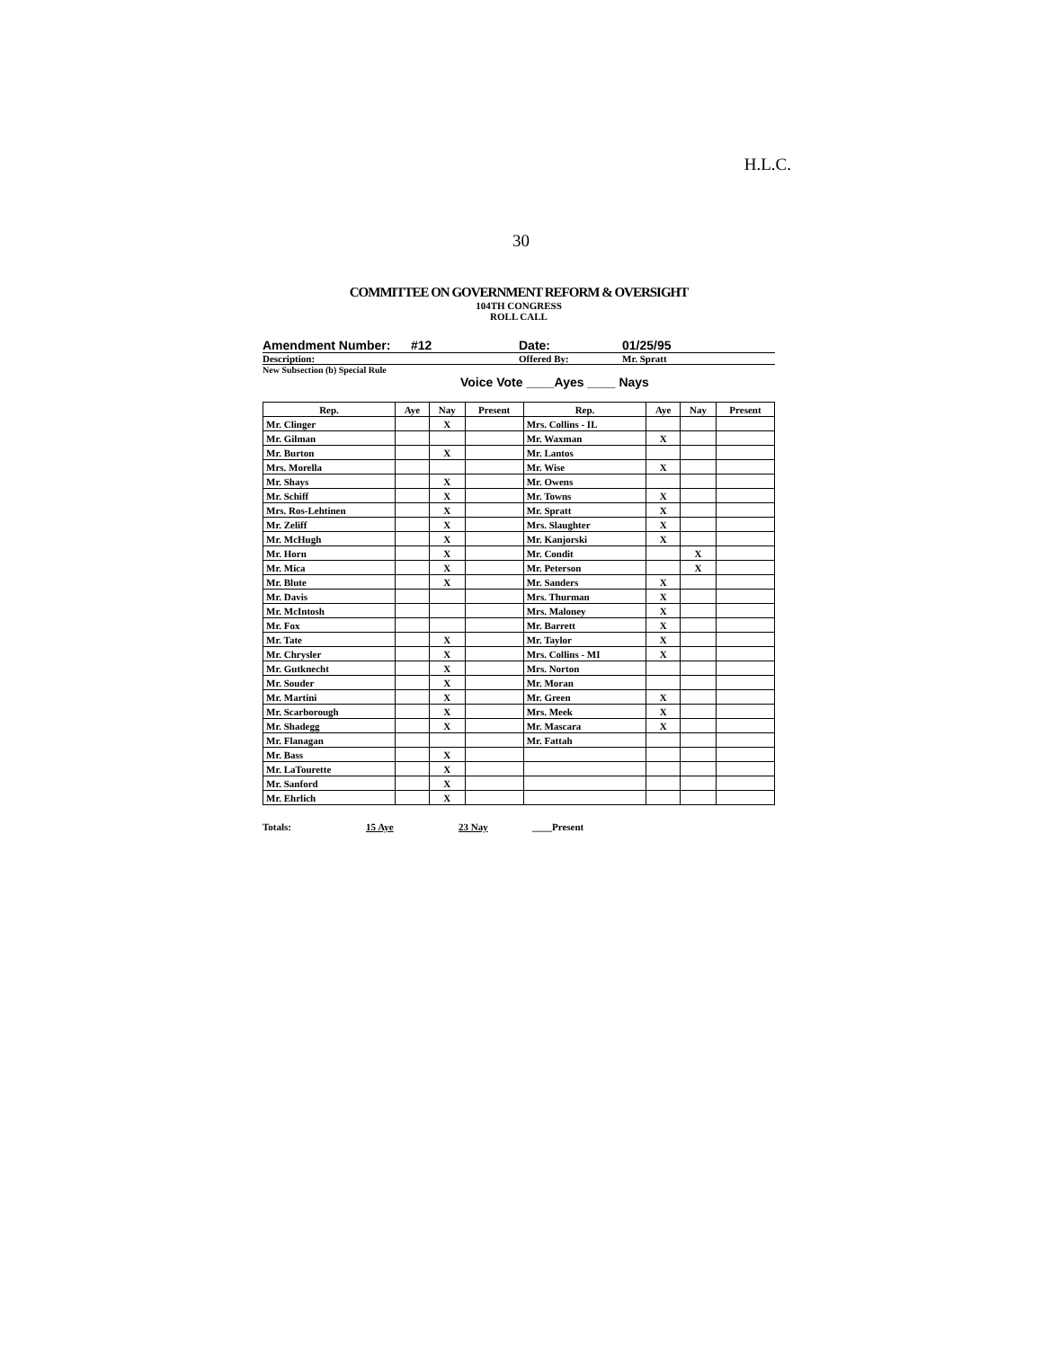H.L.C.
30
COMMITTEE ON GOVERNMENT REFORM & OVERSIGHT
104TH CONGRESS
ROLL CALL
Amendment Number: #12 Date: 01/25/95
Description: Offered By: Mr. Spratt
New Subsection (b) Special Rule
Voice Vote ____Ayes ____ Nays
| Rep. | Aye | Nay | Present | Rep. | Aye | Nay | Present |
| --- | --- | --- | --- | --- | --- | --- | --- |
| Mr. Clinger | | X | | Mrs. Collins - IL | | | |
| Mr. Gilman | | | | Mr. Waxman | X | | |
| Mr. Burton | | X | | Mr. Lantos | | | |
| Mrs. Morella | | | | Mr. Wise | X | | |
| Mr. Shays | | X | | Mr. Owens | | | |
| Mr. Schiff | | X | | Mr. Towns | X | | |
| Mrs. Ros-Lehtinen | | X | | Mr. Spratt | X | | |
| Mr. Zeliff | | X | | Mrs. Slaughter | X | | |
| Mr. McHugh | | X | | Mr. Kanjorski | X | | |
| Mr. Horn | | X | | Mr. Condit | | X | |
| Mr. Mica | | X | | Mr. Peterson | | X | |
| Mr. Blute | | X | | Mr. Sanders | X | | |
| Mr. Davis | | | | Mrs. Thurman | X | | |
| Mr. McIntosh | | | | Mrs. Maloney | X | | |
| Mr. Fox | | | | Mr. Barrett | X | | |
| Mr. Tate | | X | | Mr. Taylor | X | | |
| Mr. Chrysler | | X | | Mrs. Collins - MI | X | | |
| Mr. Gutknecht | | X | | Mrs. Norton | | | |
| Mr. Souder | | X | | Mr. Moran | | | |
| Mr. Martini | | X | | Mr. Green | X | | |
| Mr. Scarborough | | X | | Mrs. Meek | X | | |
| Mr. Shadegg | | X | | Mr. Mascara | X | | |
| Mr. Flanagan | | | | Mr. Fattah | | | |
| Mr. Bass | | X | | | | | |
| Mr. LaTourette | | X | | | | | |
| Mr. Sanford | | X | | | | | |
| Mr. Ehrlich | | X | | | | | |
Totals: 15 Aye 23 Nay ____Present